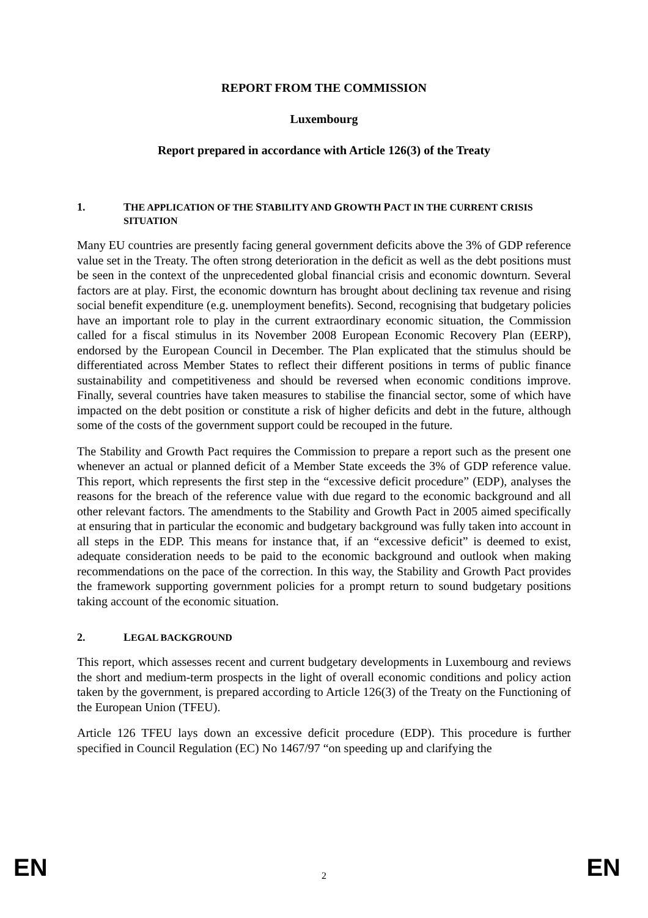REPORT FROM THE COMMISSION
Luxembourg
Report prepared in accordance with Article 126(3) of the Treaty
1. THE APPLICATION OF THE STABILITY AND GROWTH PACT IN THE CURRENT CRISIS SITUATION
Many EU countries are presently facing general government deficits above the 3% of GDP reference value set in the Treaty. The often strong deterioration in the deficit as well as the debt positions must be seen in the context of the unprecedented global financial crisis and economic downturn. Several factors are at play. First, the economic downturn has brought about declining tax revenue and rising social benefit expenditure (e.g. unemployment benefits). Second, recognising that budgetary policies have an important role to play in the current extraordinary economic situation, the Commission called for a fiscal stimulus in its November 2008 European Economic Recovery Plan (EERP), endorsed by the European Council in December. The Plan explicated that the stimulus should be differentiated across Member States to reflect their different positions in terms of public finance sustainability and competitiveness and should be reversed when economic conditions improve. Finally, several countries have taken measures to stabilise the financial sector, some of which have impacted on the debt position or constitute a risk of higher deficits and debt in the future, although some of the costs of the government support could be recouped in the future.
The Stability and Growth Pact requires the Commission to prepare a report such as the present one whenever an actual or planned deficit of a Member State exceeds the 3% of GDP reference value. This report, which represents the first step in the “excessive deficit procedure” (EDP), analyses the reasons for the breach of the reference value with due regard to the economic background and all other relevant factors. The amendments to the Stability and Growth Pact in 2005 aimed specifically at ensuring that in particular the economic and budgetary background was fully taken into account in all steps in the EDP. This means for instance that, if an “excessive deficit” is deemed to exist, adequate consideration needs to be paid to the economic background and outlook when making recommendations on the pace of the correction. In this way, the Stability and Growth Pact provides the framework supporting government policies for a prompt return to sound budgetary positions taking account of the economic situation.
2. LEGAL BACKGROUND
This report, which assesses recent and current budgetary developments in Luxembourg and reviews the short and medium-term prospects in the light of overall economic conditions and policy action taken by the government, is prepared according to Article 126(3) of the Treaty on the Functioning of the European Union (TFEU).
Article 126 TFEU lays down an excessive deficit procedure (EDP). This procedure is further specified in Council Regulation (EC) No 1467/97 “on speeding up and clarifying the
EN 2 EN